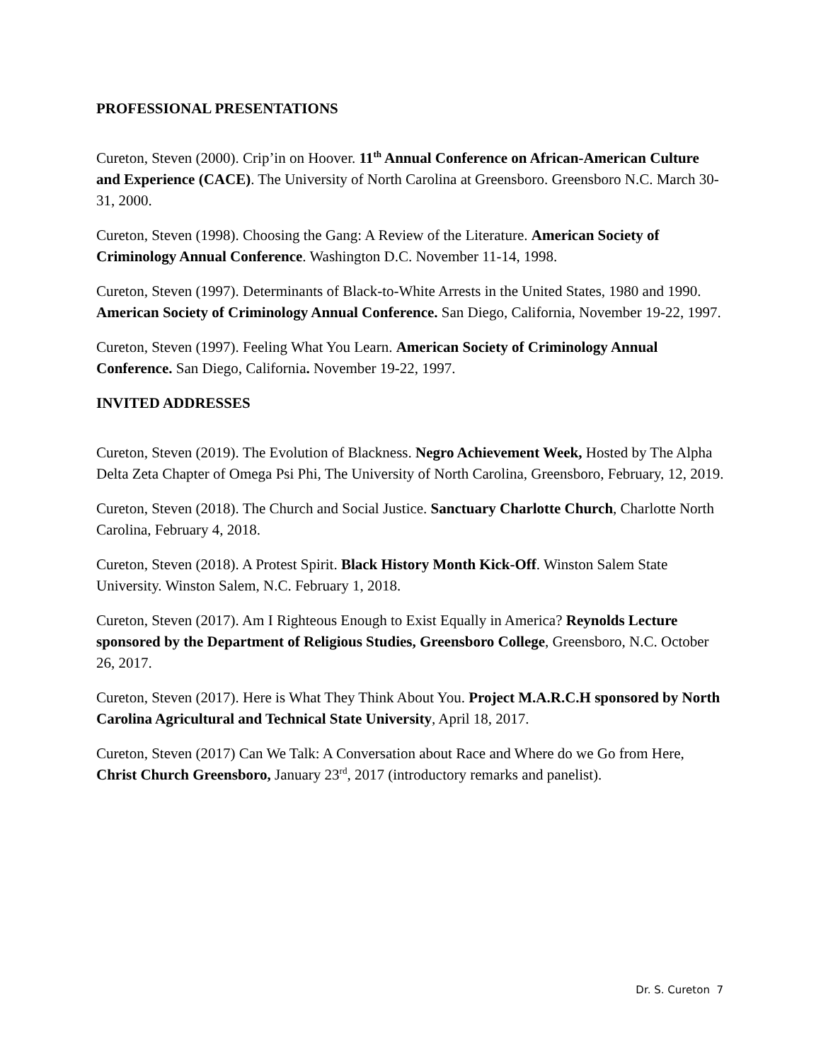PROFESSIONAL PRESENTATIONS
Cureton, Steven (2000). Crip’in on Hoover. 11<sup>th</sup> Annual Conference on African-American Culture and Experience (CACE). The University of North Carolina at Greensboro. Greensboro N.C. March 30-31, 2000.
Cureton, Steven (1998). Choosing the Gang: A Review of the Literature. American Society of Criminology Annual Conference. Washington D.C. November 11-14, 1998.
Cureton, Steven (1997). Determinants of Black-to-White Arrests in the United States, 1980 and 1990. American Society of Criminology Annual Conference. San Diego, California, November 19-22, 1997.
Cureton, Steven (1997). Feeling What You Learn. American Society of Criminology Annual Conference. San Diego, California. November 19-22, 1997.
INVITED ADDRESSES
Cureton, Steven (2019). The Evolution of Blackness. Negro Achievement Week, Hosted by The Alpha Delta Zeta Chapter of Omega Psi Phi, The University of North Carolina, Greensboro, February, 12, 2019.
Cureton, Steven (2018). The Church and Social Justice. Sanctuary Charlotte Church, Charlotte North Carolina, February 4, 2018.
Cureton, Steven (2018). A Protest Spirit. Black History Month Kick-Off. Winston Salem State University. Winston Salem, N.C. February 1, 2018.
Cureton, Steven (2017). Am I Righteous Enough to Exist Equally in America? Reynolds Lecture sponsored by the Department of Religious Studies, Greensboro College, Greensboro, N.C. October 26, 2017.
Cureton, Steven (2017). Here is What They Think About You. Project M.A.R.C.H sponsored by North Carolina Agricultural and Technical State University, April 18, 2017.
Cureton, Steven (2017) Can We Talk: A Conversation about Race and Where do we Go from Here, Christ Church Greensboro, January 23<sup>rd</sup>, 2017 (introductory remarks and panelist).
Dr. S. Cureton 7